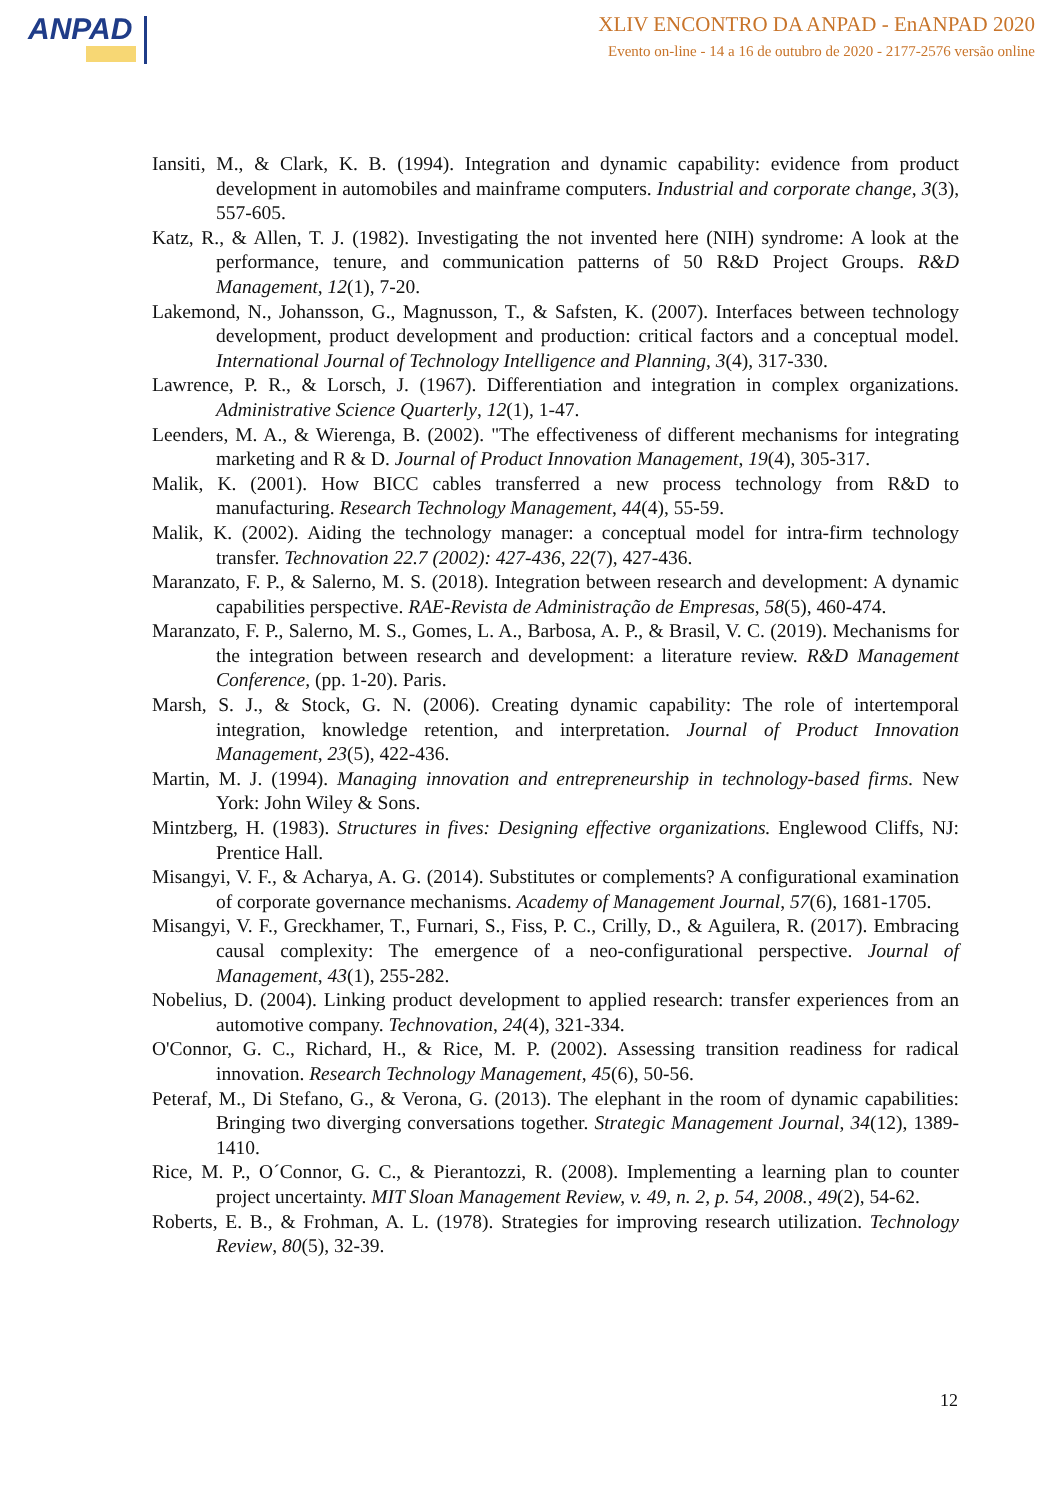ANPAD
XLIV ENCONTRO DA ANPAD - EnANPAD 2020
Evento on-line - 14 a 16 de outubro de 2020 - 2177-2576 versão online
Iansiti, M., & Clark, K. B. (1994). Integration and dynamic capability: evidence from product development in automobiles and mainframe computers. Industrial and corporate change, 3(3), 557-605.
Katz, R., & Allen, T. J. (1982). Investigating the not invented here (NIH) syndrome: A look at the performance, tenure, and communication patterns of 50 R&D Project Groups. R&D Management, 12(1), 7-20.
Lakemond, N., Johansson, G., Magnusson, T., & Safsten, K. (2007). Interfaces between technology development, product development and production: critical factors and a conceptual model. International Journal of Technology Intelligence and Planning, 3(4), 317-330.
Lawrence, P. R., & Lorsch, J. (1967). Differentiation and integration in complex organizations. Administrative Science Quarterly, 12(1), 1-47.
Leenders, M. A., & Wierenga, B. (2002). "The effectiveness of different mechanisms for integrating marketing and R & D. Journal of Product Innovation Management, 19(4), 305-317.
Malik, K. (2001). How BICC cables transferred a new process technology from R&D to manufacturing. Research Technology Management, 44(4), 55-59.
Malik, K. (2002). Aiding the technology manager: a conceptual model for intra-firm technology transfer. Technovation 22.7 (2002): 427-436, 22(7), 427-436.
Maranzato, F. P., & Salerno, M. S. (2018). Integration between research and development: A dynamic capabilities perspective. RAE-Revista de Administração de Empresas, 58(5), 460-474.
Maranzato, F. P., Salerno, M. S., Gomes, L. A., Barbosa, A. P., & Brasil, V. C. (2019). Mechanisms for the integration between research and development: a literature review. R&D Management Conference, (pp. 1-20). Paris.
Marsh, S. J., & Stock, G. N. (2006). Creating dynamic capability: The role of intertemporal integration, knowledge retention, and interpretation. Journal of Product Innovation Management, 23(5), 422-436.
Martin, M. J. (1994). Managing innovation and entrepreneurship in technology-based firms. New York: John Wiley & Sons.
Mintzberg, H. (1983). Structures in fives: Designing effective organizations. Englewood Cliffs, NJ: Prentice Hall.
Misangyi, V. F., & Acharya, A. G. (2014). Substitutes or complements? A configurational examination of corporate governance mechanisms. Academy of Management Journal, 57(6), 1681-1705.
Misangyi, V. F., Greckhamer, T., Furnari, S., Fiss, P. C., Crilly, D., & Aguilera, R. (2017). Embracing causal complexity: The emergence of a neo-configurational perspective. Journal of Management, 43(1), 255-282.
Nobelius, D. (2004). Linking product development to applied research: transfer experiences from an automotive company. Technovation, 24(4), 321-334.
O'Connor, G. C., Richard, H., & Rice, M. P. (2002). Assessing transition readiness for radical innovation. Research Technology Management, 45(6), 50-56.
Peteraf, M., Di Stefano, G., & Verona, G. (2013). The elephant in the room of dynamic capabilities: Bringing two diverging conversations together. Strategic Management Journal, 34(12), 1389-1410.
Rice, M. P., O´Connor, G. C., & Pierantozzi, R. (2008). Implementing a learning plan to counter project uncertainty. MIT Sloan Management Review, v. 49, n. 2, p. 54, 2008., 49(2), 54-62.
Roberts, E. B., & Frohman, A. L. (1978). Strategies for improving research utilization. Technology Review, 80(5), 32-39.
12